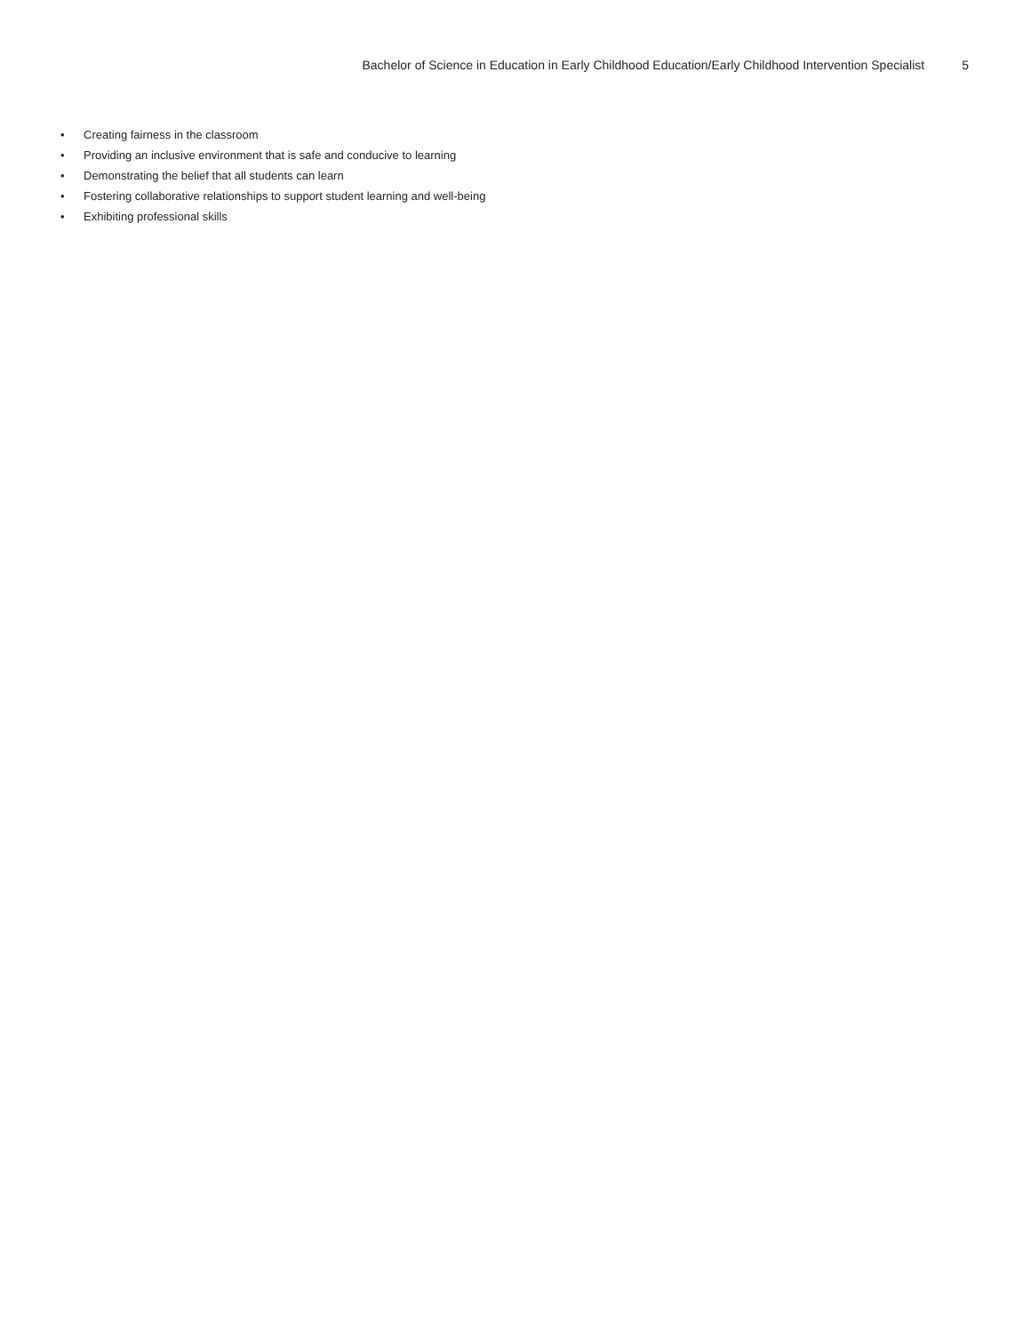Bachelor of Science in Education in Early Childhood Education/Early Childhood Intervention Specialist 5
• Creating fairness in the classroom
• Providing an inclusive environment that is safe and conducive to learning
• Demonstrating the belief that all students can learn
• Fostering collaborative relationships to support student learning and well-being
• Exhibiting professional skills